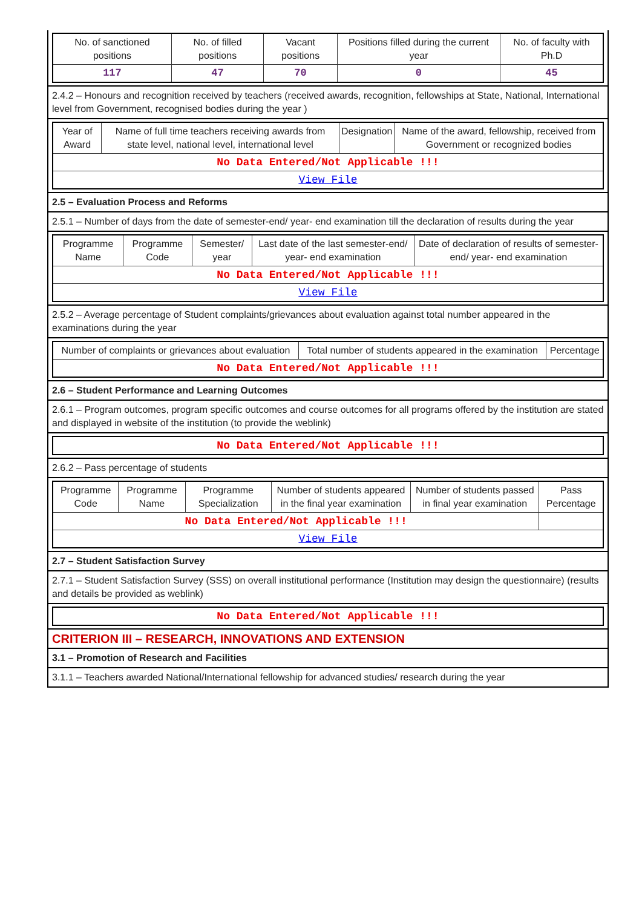| No. of sanctioned positions | No. of filled positions | Vacant positions | Positions filled during the current year | No. of faculty with Ph.D |
| --- | --- | --- | --- | --- |
| 117 | 47 | 70 | 0 | 45 |
2.4.2 – Honours and recognition received by teachers (received awards, recognition, fellowships at State, National, International level from Government, recognised bodies during the year )
| Year of Award | Name of full time teachers receiving awards from state level, national level, international level | Designation | Name of the award, fellowship, received from Government or recognized bodies |
| --- | --- | --- | --- |
| No Data Entered/Not Applicable !!! | | | |
| View File | | | |
2.5 – Evaluation Process and Reforms
2.5.1 – Number of days from the date of semester-end/ year- end examination till the declaration of results during the year
| Programme Name | Programme Code | Semester/ year | Last date of the last semester-end/ year- end examination | Date of declaration of results of semester-end/ year- end examination |
| --- | --- | --- | --- | --- |
| No Data Entered/Not Applicable !!! | | | | |
| View File | | | | |
2.5.2 – Average percentage of Student complaints/grievances about evaluation against total number appeared in the examinations during the year
| Number of complaints or grievances about evaluation | Total number of students appeared in the examination | Percentage |
| --- | --- | --- |
| No Data Entered/Not Applicable !!! | | |
2.6 – Student Performance and Learning Outcomes
2.6.1 – Program outcomes, program specific outcomes and course outcomes for all programs offered by the institution are stated and displayed in website of the institution (to provide the weblink)
| No Data Entered/Not Applicable !!! |
2.6.2 – Pass percentage of students
| Programme Code | Programme Name | Programme Specialization | Number of students appeared in the final year examination | Number of students passed in final year examination | Pass Percentage |
| --- | --- | --- | --- | --- | --- |
| No Data Entered/Not Applicable !!! | | | | | |
| View File | | | | | |
2.7 – Student Satisfaction Survey
2.7.1 – Student Satisfaction Survey (SSS) on overall institutional performance (Institution may design the questionnaire) (results and details be provided as weblink)
| No Data Entered/Not Applicable !!! |
CRITERION III – RESEARCH, INNOVATIONS AND EXTENSION
3.1 – Promotion of Research and Facilities
3.1.1 – Teachers awarded National/International fellowship for advanced studies/ research during the year